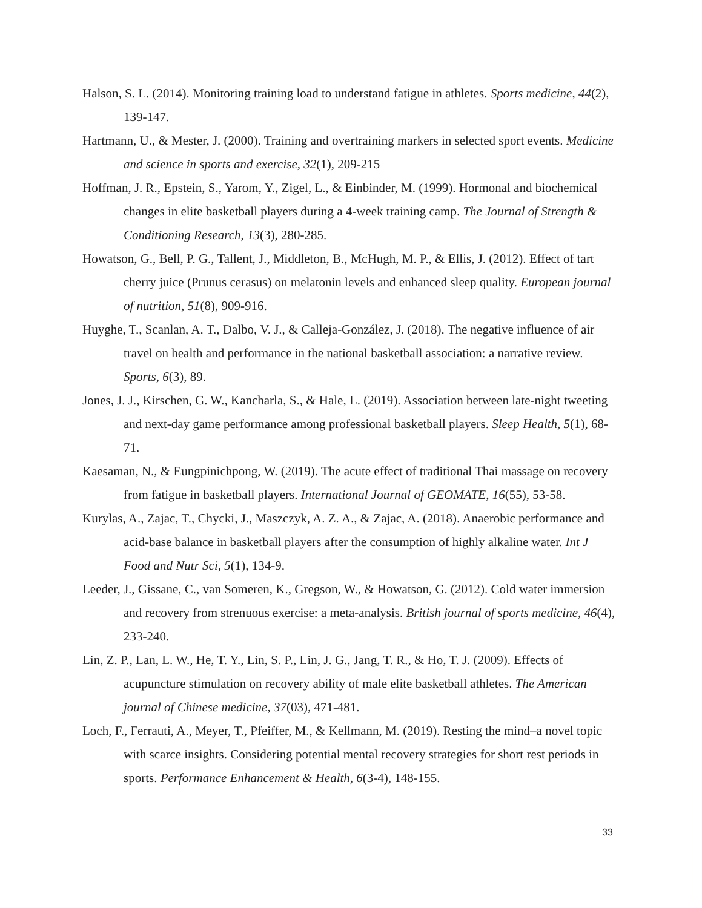Halson, S. L. (2014). Monitoring training load to understand fatigue in athletes. Sports medicine, 44(2), 139-147.
Hartmann, U., & Mester, J. (2000). Training and overtraining markers in selected sport events. Medicine and science in sports and exercise, 32(1), 209-215
Hoffman, J. R., Epstein, S., Yarom, Y., Zigel, L., & Einbinder, M. (1999). Hormonal and biochemical changes in elite basketball players during a 4-week training camp. The Journal of Strength & Conditioning Research, 13(3), 280-285.
Howatson, G., Bell, P. G., Tallent, J., Middleton, B., McHugh, M. P., & Ellis, J. (2012). Effect of tart cherry juice (Prunus cerasus) on melatonin levels and enhanced sleep quality. European journal of nutrition, 51(8), 909-916.
Huyghe, T., Scanlan, A. T., Dalbo, V. J., & Calleja-González, J. (2018). The negative influence of air travel on health and performance in the national basketball association: a narrative review. Sports, 6(3), 89.
Jones, J. J., Kirschen, G. W., Kancharla, S., & Hale, L. (2019). Association between late-night tweeting and next-day game performance among professional basketball players. Sleep Health, 5(1), 68-71.
Kaesaman, N., & Eungpinichpong, W. (2019). The acute effect of traditional Thai massage on recovery from fatigue in basketball players. International Journal of GEOMATE, 16(55), 53-58.
Kurylas, A., Zajac, T., Chycki, J., Maszczyk, A. Z. A., & Zajac, A. (2018). Anaerobic performance and acid-base balance in basketball players after the consumption of highly alkaline water. Int J Food and Nutr Sci, 5(1), 134-9.
Leeder, J., Gissane, C., van Someren, K., Gregson, W., & Howatson, G. (2012). Cold water immersion and recovery from strenuous exercise: a meta-analysis. British journal of sports medicine, 46(4), 233-240.
Lin, Z. P., Lan, L. W., He, T. Y., Lin, S. P., Lin, J. G., Jang, T. R., & Ho, T. J. (2009). Effects of acupuncture stimulation on recovery ability of male elite basketball athletes. The American journal of Chinese medicine, 37(03), 471-481.
Loch, F., Ferrauti, A., Meyer, T., Pfeiffer, M., & Kellmann, M. (2019). Resting the mind–a novel topic with scarce insights. Considering potential mental recovery strategies for short rest periods in sports. Performance Enhancement & Health, 6(3-4), 148-155.
33